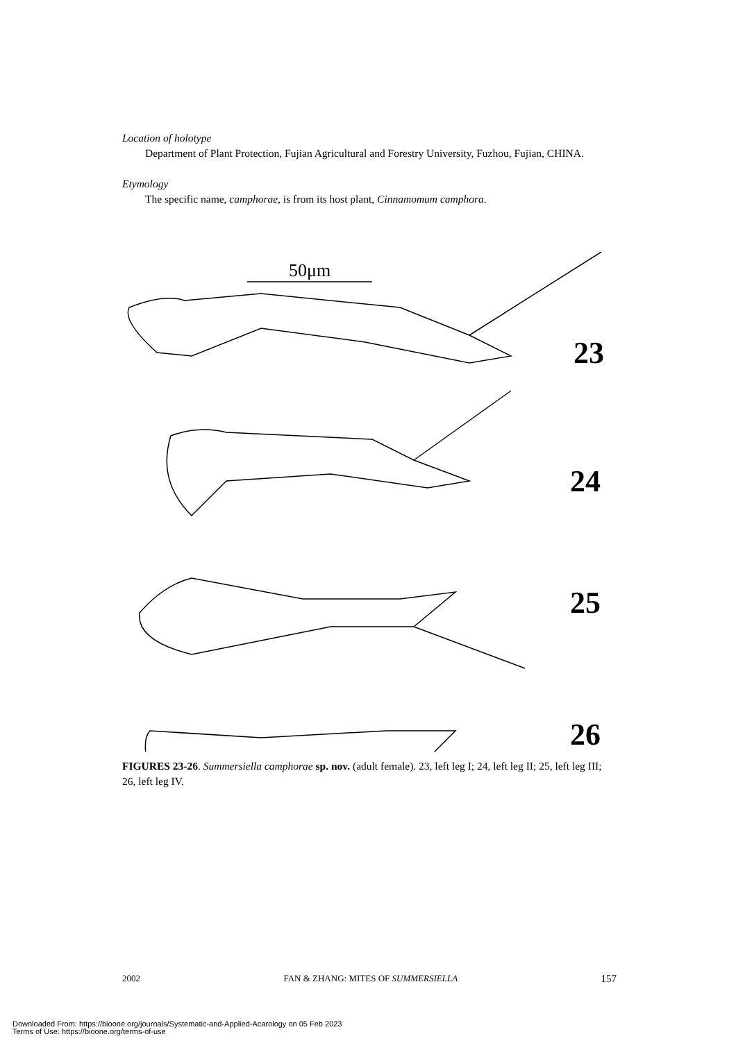Location of holotype
Department of Plant Protection, Fujian Agricultural and Forestry University, Fuzhou, Fujian, CHINA.
Etymology
The specific name, camphorae, is from its host plant, Cinnamomum camphora.
50μm
23
24
25
26
FIGURES 23-26. Summersiella camphorae sp. nov. (adult female). 23, left leg I; 24, left leg II; 25, left leg III; 26, left leg IV.
2002 FAN & ZHANG: MITES OF SUMMERSIELLA 157
Downloaded From: https://bioone.org/journals/Systematic-and-Applied-Acarology on 05 Feb 2023
Terms of Use: https://bioone.org/terms-of-use